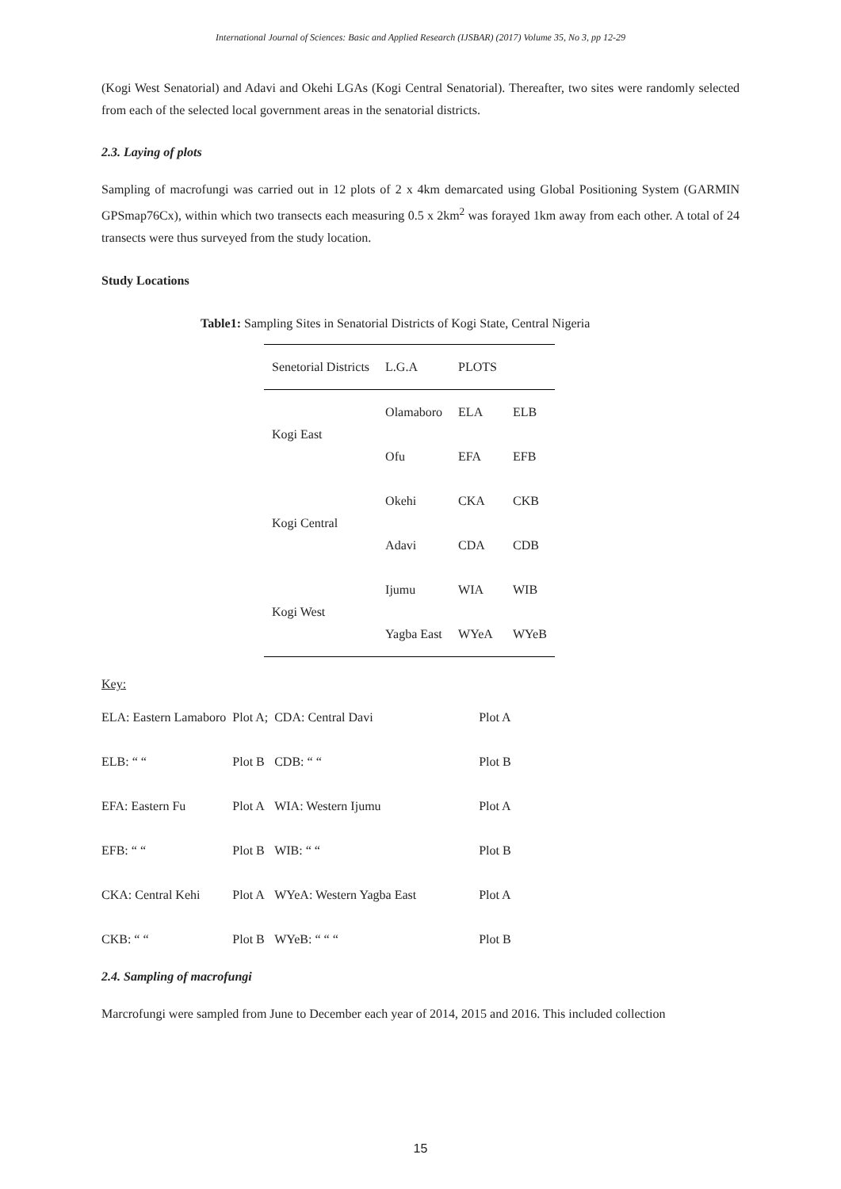International Journal of Sciences: Basic and Applied Research (IJSBAR) (2017) Volume 35, No 3, pp 12-29
(Kogi West Senatorial) and Adavi and Okehi LGAs (Kogi Central Senatorial). Thereafter, two sites were randomly selected from each of the selected local government areas in the senatorial districts.
2.3. Laying of plots
Sampling of macrofungi was carried out in 12 plots of 2 x 4km demarcated using Global Positioning System (GARMIN GPSmap76Cx), within which two transects each measuring 0.5 x 2km<sup>2</sup> was forayed 1km away from each other. A total of 24 transects were thus surveyed from the study location.
Study Locations
Table1: Sampling Sites in Senatorial Districts of Kogi State, Central Nigeria
| Senetorial Districts | L.G.A | PLOTS | |
| --- | --- | --- | --- |
| Kogi East | Olamaboro | ELA | ELB |
| | Ofu | EFA | EFB |
| Kogi Central | Okehi | CKA | CKB |
| | Adavi | CDA | CDB |
| Kogi West | Ijumu | WIA | WIB |
| | Yagba East | WYeA | WYeB |
Key:
| ELA: Eastern Lamaboro | Plot A; | CDA: Central Davi | Plot A |
| ELB: “ “ | Plot B | CDB: “ “ | Plot B |
| EFA: Eastern Fu | Plot A | WIA: Western Ijumu | Plot A |
| EFB: “ “ | Plot B | WIB: “ “ | Plot B |
| CKA: Central Kehi | Plot A | WYeA: Western Yagba East | Plot A |
| CKB: “ “ | Plot B | WYeB: “ “ “ | Plot B |
2.4. Sampling of macrofungi
Marcrofungi were sampled from June to December each year of 2014, 2015 and 2016. This included collection
15